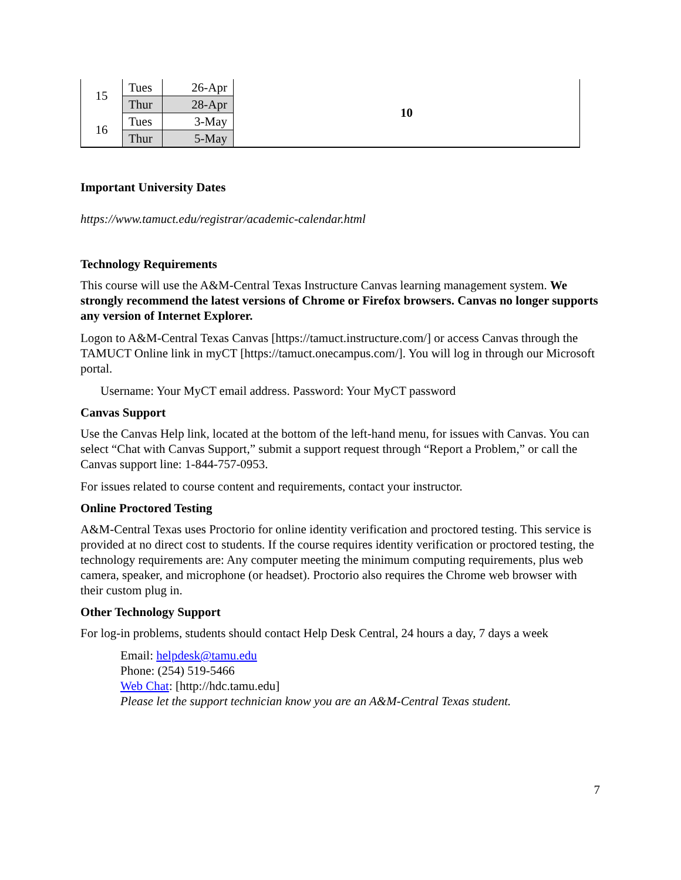| 15 | Tues | 26-Apr | 10 |
| | Thur | 28-Apr | |
| 16 | Tues | 3-May | |
| | Thur | 5-May | |
Important University Dates
https://www.tamuct.edu/registrar/academic-calendar.html
Technology Requirements
This course will use the A&M-Central Texas Instructure Canvas learning management system. We strongly recommend the latest versions of Chrome or Firefox browsers. Canvas no longer supports any version of Internet Explorer.
Logon to A&M-Central Texas Canvas [https://tamuct.instructure.com/] or access Canvas through the TAMUCT Online link in myCT [https://tamuct.onecampus.com/]. You will log in through our Microsoft portal.
Username: Your MyCT email address. Password: Your MyCT password
Canvas Support
Use the Canvas Help link, located at the bottom of the left-hand menu, for issues with Canvas. You can select “Chat with Canvas Support,” submit a support request through “Report a Problem,” or call the Canvas support line: 1-844-757-0953.
For issues related to course content and requirements, contact your instructor.
Online Proctored Testing
A&M-Central Texas uses Proctorio for online identity verification and proctored testing. This service is provided at no direct cost to students. If the course requires identity verification or proctored testing, the technology requirements are: Any computer meeting the minimum computing requirements, plus web camera, speaker, and microphone (or headset). Proctorio also requires the Chrome web browser with their custom plug in.
Other Technology Support
For log-in problems, students should contact Help Desk Central, 24 hours a day, 7 days a week
Email: helpdesk@tamu.edu
Phone: (254) 519-5466
Web Chat: [http://hdc.tamu.edu]
Please let the support technician know you are an A&M-Central Texas student.
7